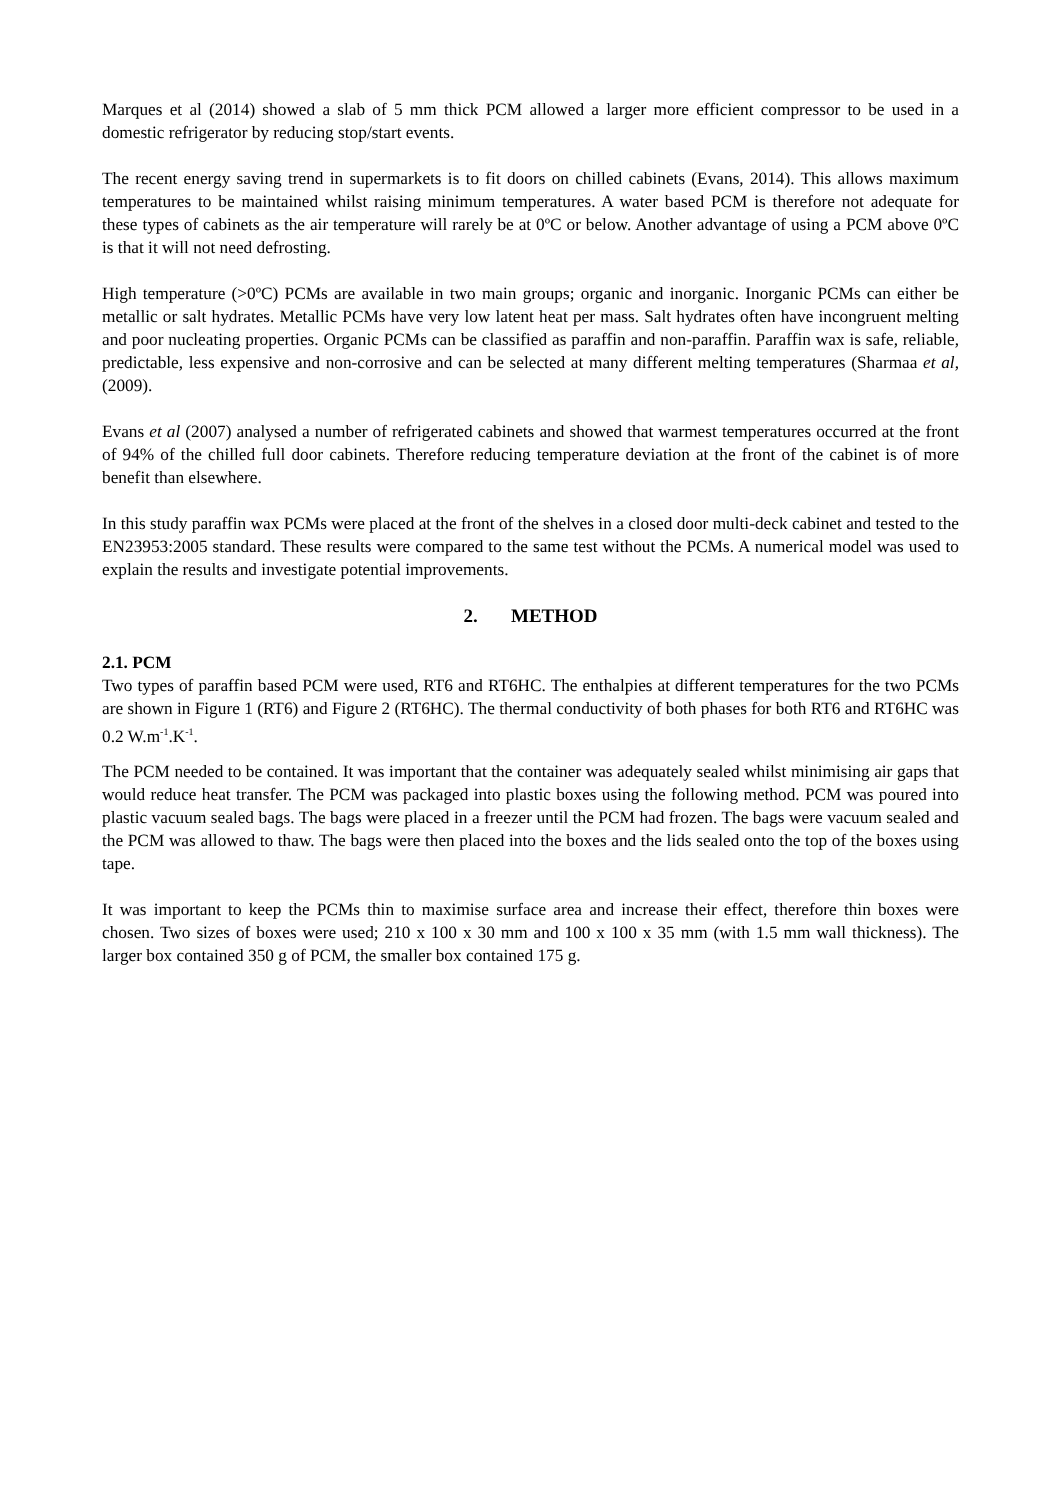Marques et al (2014) showed a slab of 5 mm thick PCM allowed a larger more efficient compressor to be used in a domestic refrigerator by reducing stop/start events.
The recent energy saving trend in supermarkets is to fit doors on chilled cabinets (Evans, 2014). This allows maximum temperatures to be maintained whilst raising minimum temperatures. A water based PCM is therefore not adequate for these types of cabinets as the air temperature will rarely be at 0ºC or below. Another advantage of using a PCM above 0ºC is that it will not need defrosting.
High temperature (>0ºC) PCMs are available in two main groups; organic and inorganic. Inorganic PCMs can either be metallic or salt hydrates. Metallic PCMs have very low latent heat per mass. Salt hydrates often have incongruent melting and poor nucleating properties. Organic PCMs can be classified as paraffin and non-paraffin. Paraffin wax is safe, reliable, predictable, less expensive and non-corrosive and can be selected at many different melting temperatures (Sharmaa et al, (2009).
Evans et al (2007) analysed a number of refrigerated cabinets and showed that warmest temperatures occurred at the front of 94% of the chilled full door cabinets. Therefore reducing temperature deviation at the front of the cabinet is of more benefit than elsewhere.
In this study paraffin wax PCMs were placed at the front of the shelves in a closed door multi-deck cabinet and tested to the EN23953:2005 standard. These results were compared to the same test without the PCMs. A numerical model was used to explain the results and investigate potential improvements.
2. METHOD
2.1. PCM
Two types of paraffin based PCM were used, RT6 and RT6HC. The enthalpies at different temperatures for the two PCMs are shown in Figure 1 (RT6) and Figure 2 (RT6HC). The thermal conductivity of both phases for both RT6 and RT6HC was 0.2 W.m<sup>-1</sup>.K<sup>-1</sup>.
The PCM needed to be contained. It was important that the container was adequately sealed whilst minimising air gaps that would reduce heat transfer. The PCM was packaged into plastic boxes using the following method. PCM was poured into plastic vacuum sealed bags. The bags were placed in a freezer until the PCM had frozen. The bags were vacuum sealed and the PCM was allowed to thaw. The bags were then placed into the boxes and the lids sealed onto the top of the boxes using tape.
It was important to keep the PCMs thin to maximise surface area and increase their effect, therefore thin boxes were chosen. Two sizes of boxes were used; 210 x 100 x 30 mm and 100 x 100 x 35 mm (with 1.5 mm wall thickness). The larger box contained 350 g of PCM, the smaller box contained 175 g.